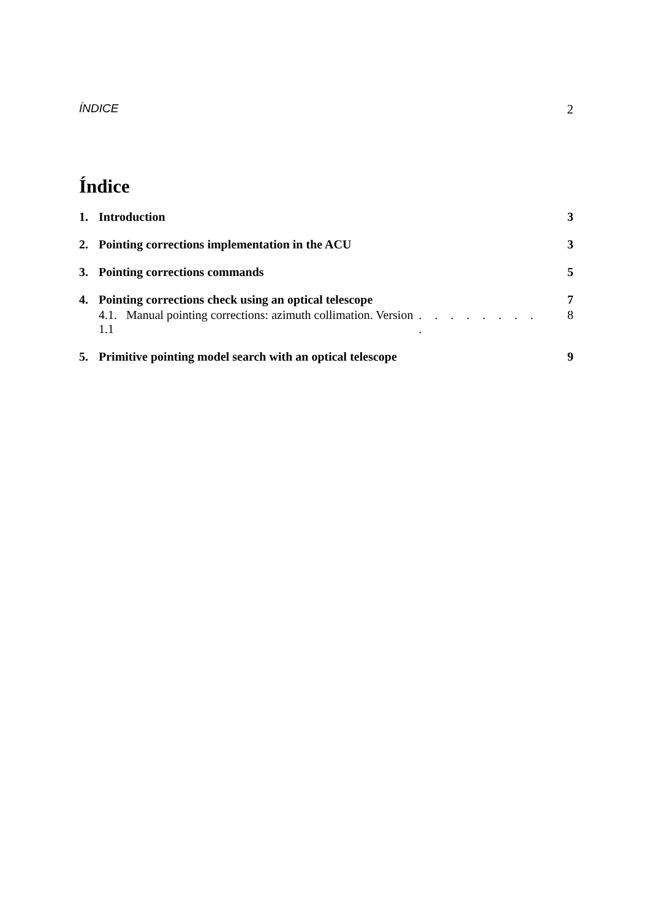ÍNDICE 2
Índice
1. Introduction 3
2. Pointing corrections implementation in the ACU 3
3. Pointing corrections commands 5
4. Pointing corrections check using an optical telescope 7
4.1. Manual pointing corrections: azimuth collimation. Version 1.1. . . . . . . . . 8
5. Primitive pointing model search with an optical telescope 9